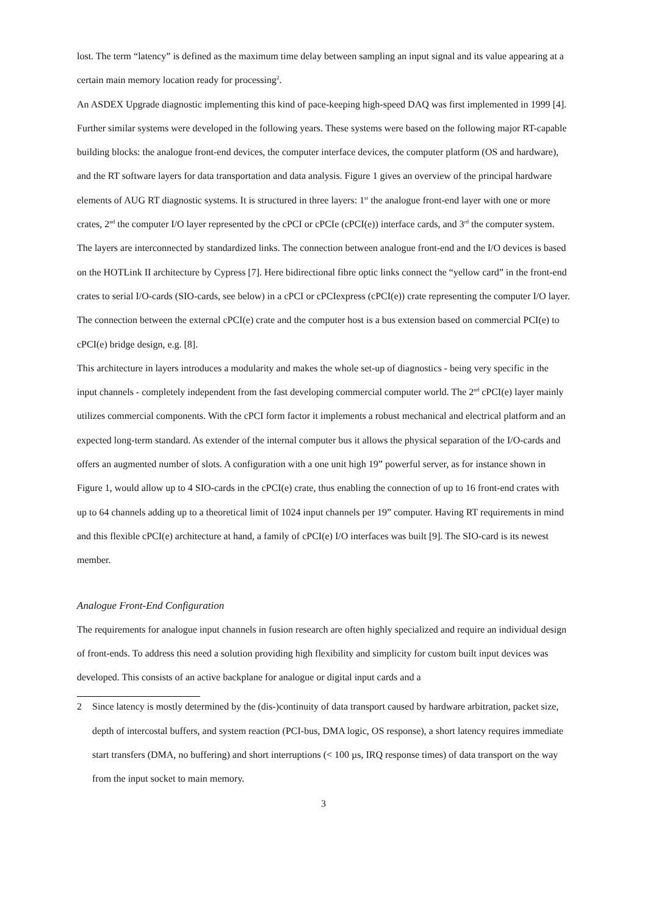lost. The term “latency” is defined as the maximum time delay between sampling an input signal and its value appearing at a certain main memory location ready for processing<sup>2</sup>.
An ASDEX Upgrade diagnostic implementing this kind of pace-keeping high-speed DAQ was first implemented in 1999 [4]. Further similar systems were developed in the following years. These systems were based on the following major RT-capable building blocks: the analogue front-end devices, the computer interface devices, the computer platform (OS and hardware), and the RT software layers for data transportation and data analysis. Figure 1 gives an overview of the principal hardware elements of AUG RT diagnostic systems. It is structured in three layers: 1<sup>st</sup> the analogue front-end layer with one or more crates, 2<sup>nd</sup> the computer I/O layer represented by the cPCI or cPCIe (cPCI(e)) interface cards, and 3<sup>rd</sup> the computer system. The layers are interconnected by standardized links. The connection between analogue front-end and the I/O devices is based on the HOTLink II architecture by Cypress [7]. Here bidirectional fibre optic links connect the “yellow card” in the front-end crates to serial I/O-cards (SIO-cards, see below) in a cPCI or cPCIexpress (cPCI(e)) crate representing the computer I/O layer. The connection between the external cPCI(e) crate and the computer host is a bus extension based on commercial PCI(e) to cPCI(e) bridge design, e.g. [8].
This architecture in layers introduces a modularity and makes the whole set-up of diagnostics - being very specific in the input channels - completely independent from the fast developing commercial computer world. The 2<sup>nd</sup> cPCI(e) layer mainly utilizes commercial components. With the cPCI form factor it implements a robust mechanical and electrical platform and an expected long-term standard. As extender of the internal computer bus it allows the physical separation of the I/O-cards and offers an augmented number of slots. A configuration with a one unit high 19” powerful server, as for instance shown in Figure 1, would allow up to 4 SIO-cards in the cPCI(e) crate, thus enabling the connection of up to 16 front-end crates with up to 64 channels adding up to a theoretical limit of 1024 input channels per 19” computer. Having RT requirements in mind and this flexible cPCI(e) architecture at hand, a family of cPCI(e) I/O interfaces was built [9]. The SIO-card is its newest member.
Analogue Front-End Configuration
The requirements for analogue input channels in fusion research are often highly specialized and require an individual design of front-ends. To address this need a solution providing high flexibility and simplicity for custom built input devices was developed. This consists of an active backplane for analogue or digital input cards and a
2 Since latency is mostly determined by the (dis-)continuity of data transport caused by hardware arbitration, packet size, depth of intercostal buffers, and system reaction (PCI-bus, DMA logic, OS response), a short latency requires immediate start transfers (DMA, no buffering) and short interruptions (< 100 µs, IRQ response times) of data transport on the way from the input socket to main memory.
3